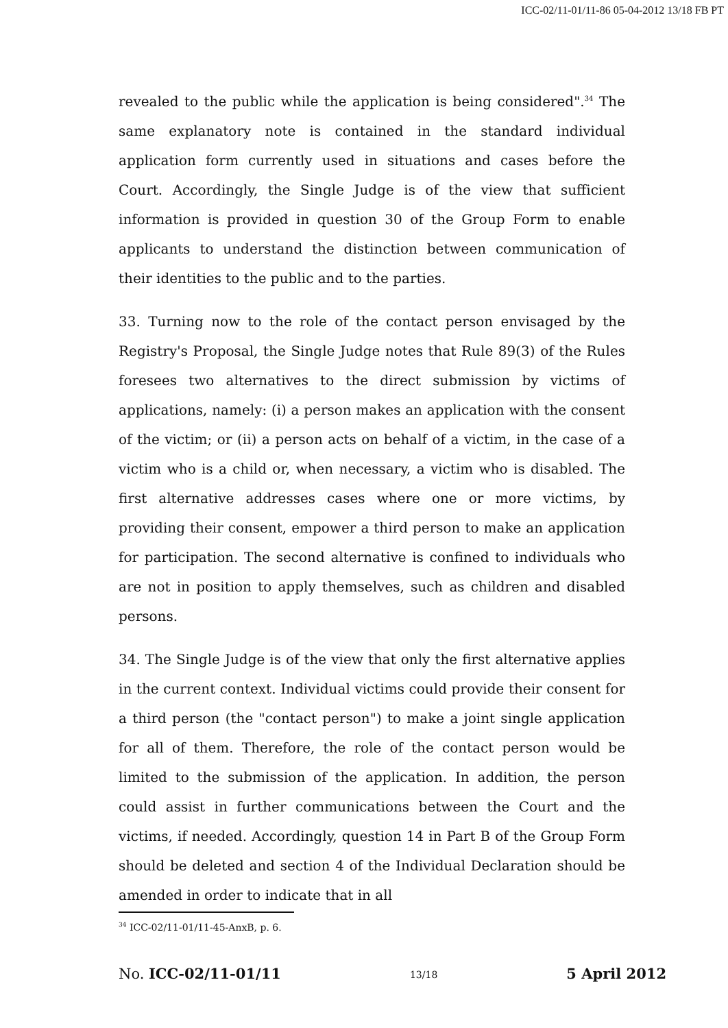ICC-02/11-01/11-86 05-04-2012 13/18 FB PT
revealed to the public while the application is being considered".<sup>34</sup> The same explanatory note is contained in the standard individual application form currently used in situations and cases before the Court. Accordingly, the Single Judge is of the view that sufficient information is provided in question 30 of the Group Form to enable applicants to understand the distinction between communication of their identities to the public and to the parties.
33. Turning now to the role of the contact person envisaged by the Registry's Proposal, the Single Judge notes that Rule 89(3) of the Rules foresees two alternatives to the direct submission by victims of applications, namely: (i) a person makes an application with the consent of the victim; or (ii) a person acts on behalf of a victim, in the case of a victim who is a child or, when necessary, a victim who is disabled. The first alternative addresses cases where one or more victims, by providing their consent, empower a third person to make an application for participation. The second alternative is confined to individuals who are not in position to apply themselves, such as children and disabled persons.
34. The Single Judge is of the view that only the first alternative applies in the current context. Individual victims could provide their consent for a third person (the "contact person") to make a joint single application for all of them. Therefore, the role of the contact person would be limited to the submission of the application. In addition, the person could assist in further communications between the Court and the victims, if needed. Accordingly, question 14 in Part B of the Group Form should be deleted and section 4 of the Individual Declaration should be amended in order to indicate that in all
<sup>34</sup> ICC-02/11-01/11-45-AnxB, p. 6.
No. ICC-02/11-01/11 13/18 5 April 2012